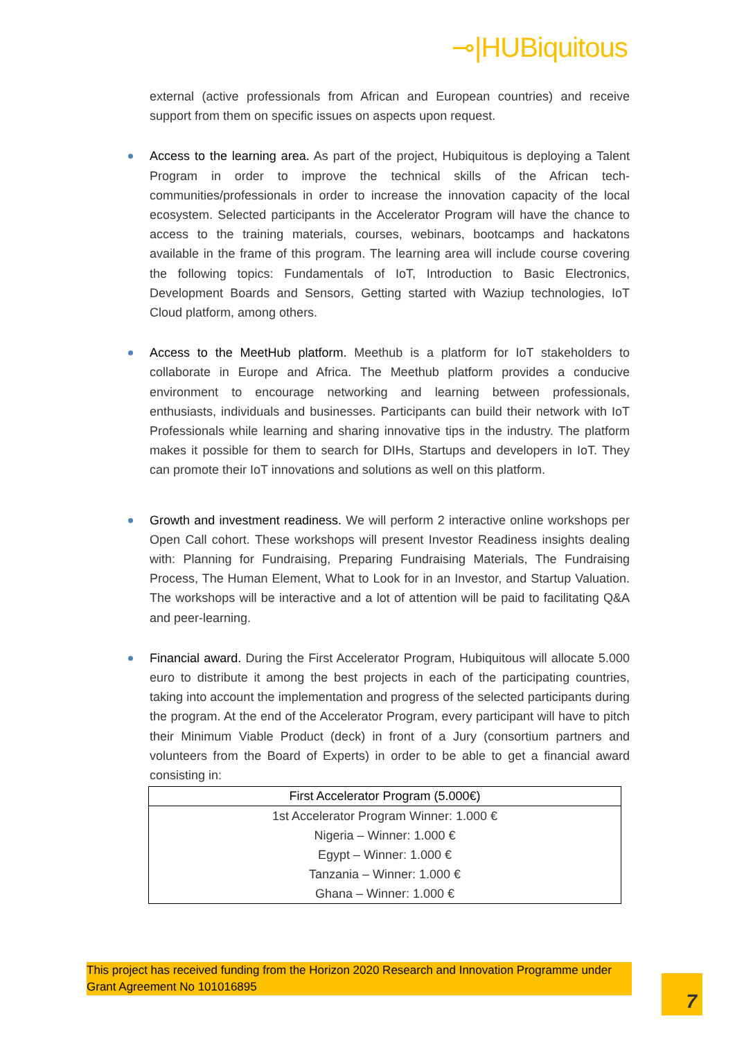⊸|HUBiquitous
external (active professionals from African and European countries) and receive support from them on specific issues on aspects upon request.
Access to the learning area. As part of the project, Hubiquitous is deploying a Talent Program in order to improve the technical skills of the African tech-communities/professionals in order to increase the innovation capacity of the local ecosystem. Selected participants in the Accelerator Program will have the chance to access to the training materials, courses, webinars, bootcamps and hackatons available in the frame of this program. The learning area will include course covering the following topics: Fundamentals of IoT, Introduction to Basic Electronics, Development Boards and Sensors, Getting started with Waziup technologies, IoT Cloud platform, among others.
Access to the MeetHub platform. Meethub is a platform for IoT stakeholders to collaborate in Europe and Africa. The Meethub platform provides a conducive environment to encourage networking and learning between professionals, enthusiasts, individuals and businesses. Participants can build their network with IoT Professionals while learning and sharing innovative tips in the industry. The platform makes it possible for them to search for DIHs, Startups and developers in IoT. They can promote their IoT innovations and solutions as well on this platform.
Growth and investment readiness. We will perform 2 interactive online workshops per Open Call cohort. These workshops will present Investor Readiness insights dealing with: Planning for Fundraising, Preparing Fundraising Materials, The Fundraising Process, The Human Element, What to Look for in an Investor, and Startup Valuation. The workshops will be interactive and a lot of attention will be paid to facilitating Q&A and peer-learning.
Financial award. During the First Accelerator Program, Hubiquitous will allocate 5.000 euro to distribute it among the best projects in each of the participating countries, taking into account the implementation and progress of the selected participants during the program. At the end of the Accelerator Program, every participant will have to pitch their Minimum Viable Product (deck) in front of a Jury (consortium partners and volunteers from the Board of Experts) in order to be able to get a financial award consisting in:
| First Accelerator Program (5.000€) |
| --- |
| 1st Accelerator Program Winner: 1.000 € |
| Nigeria – Winner: 1.000 € |
| Egypt – Winner: 1.000 € |
| Tanzania – Winner: 1.000 € |
| Ghana – Winner: 1.000 € |
This project has received funding from the Horizon 2020 Research and Innovation Programme under Grant Agreement No 101016895
7